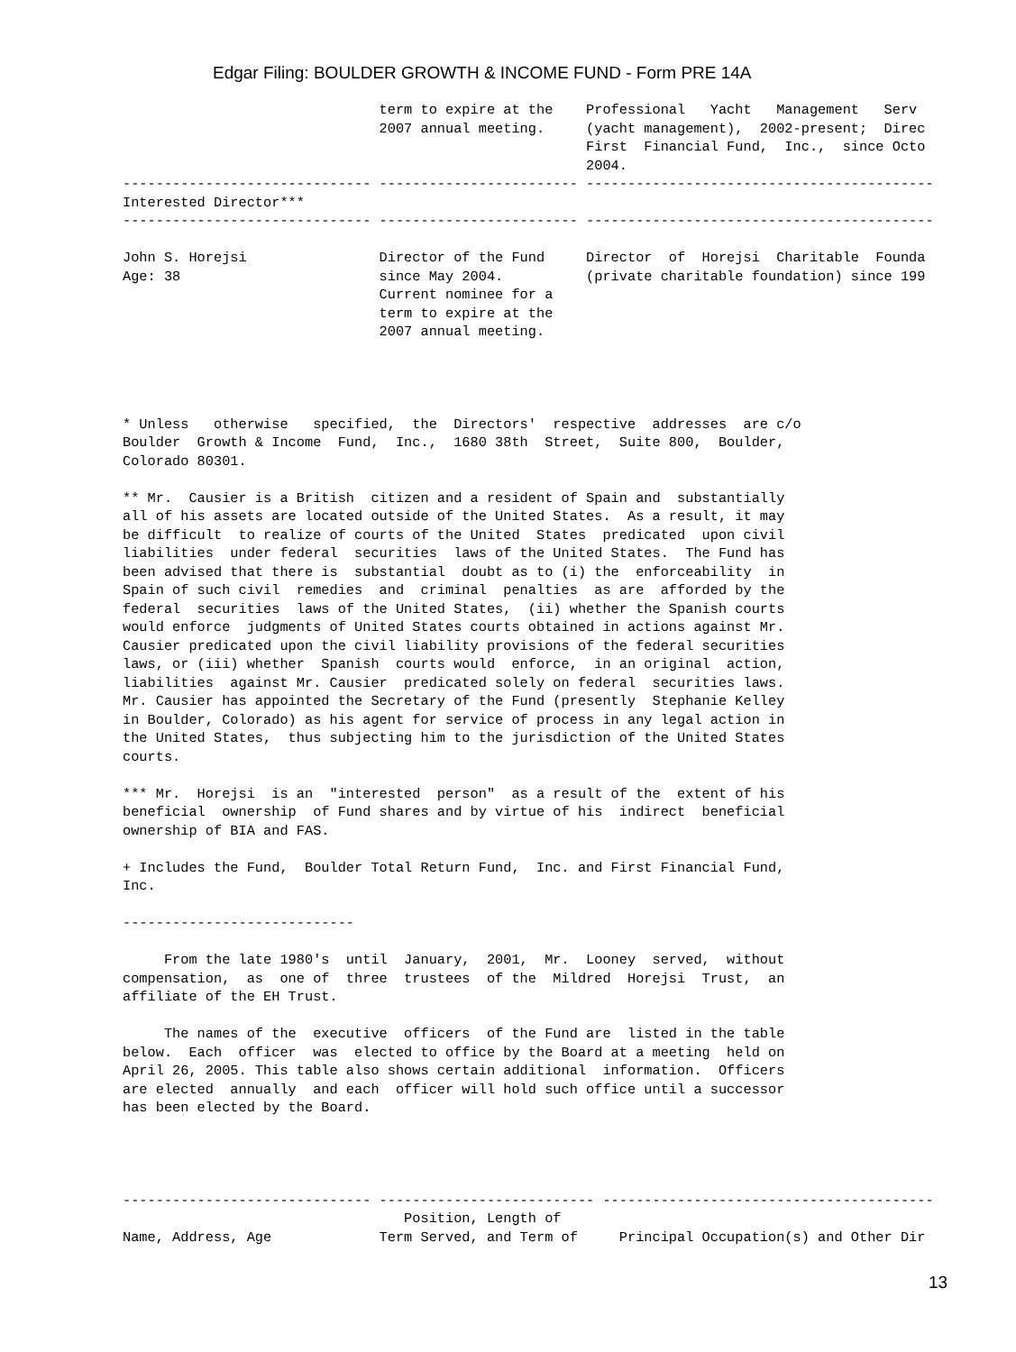Edgar Filing: BOULDER GROWTH & INCOME FUND - Form PRE 14A
                               term to expire at the    Professional   Yacht   Management   Serv
                               2007 annual meeting.     (yacht management),  2002-present;  Direc
                                                        First  Financial Fund,  Inc.,  since Octo
                                                        2004.
------------------------------ ------------------------ ------------------------------------------
Interested Director***
------------------------------ ------------------------ ------------------------------------------

John S. Horejsi                Director of the Fund     Director  of  Horejsi  Charitable  Founda
Age: 38                        since May 2004.          (private charitable foundation) since 199
                               Current nominee for a
                               term to expire at the
                               2007 annual meeting.




* Unless   otherwise   specified,  the  Directors'  respective  addresses  are c/o
Boulder  Growth & Income  Fund,  Inc.,  1680 38th  Street,  Suite 800,  Boulder,
Colorado 80301.

** Mr.  Causier is a British  citizen and a resident of Spain and  substantially
all of his assets are located outside of the United States.  As a result, it may
be difficult  to realize of courts of the United  States  predicated  upon civil
liabilities  under federal  securities  laws of the United States.  The Fund has
been advised that there is  substantial  doubt as to (i) the  enforceability  in
Spain of such civil  remedies  and  criminal  penalties  as are  afforded by the
federal  securities  laws of the United States,  (ii) whether the Spanish courts
would enforce  judgments of United States courts obtained in actions against Mr.
Causier predicated upon the civil liability provisions of the federal securities
laws, or (iii) whether  Spanish  courts would  enforce,  in an original  action,
liabilities  against Mr. Causier  predicated solely on federal  securities laws.
Mr. Causier has appointed the Secretary of the Fund (presently  Stephanie Kelley
in Boulder, Colorado) as his agent for service of process in any legal action in
the United States,  thus subjecting him to the jurisdiction of the United States
courts.

*** Mr.  Horejsi  is an  "interested  person"  as a result of the  extent of his
beneficial  ownership  of Fund shares and by virtue of his  indirect  beneficial
ownership of BIA and FAS.

+ Includes the Fund,  Boulder Total Return Fund,  Inc. and First Financial Fund,
Inc.

----------------------------

     From the late 1980's  until  January,  2001,  Mr.  Looney  served,  without
compensation,  as  one of  three  trustees  of the  Mildred  Horejsi  Trust,  an
affiliate of the EH Trust.

     The names of the  executive  officers  of the Fund are  listed in the table
below.  Each  officer  was  elected to office by the Board at a meeting  held on
April 26, 2005. This table also shows certain additional  information.  Officers
are elected  annually  and each  officer will hold such office until a successor
has been elected by the Board.




------------------------------ -------------------------- ----------------------------------------
                                  Position, Length of
Name, Address, Age             Term Served, and Term of     Principal Occupation(s) and Other Dir
13